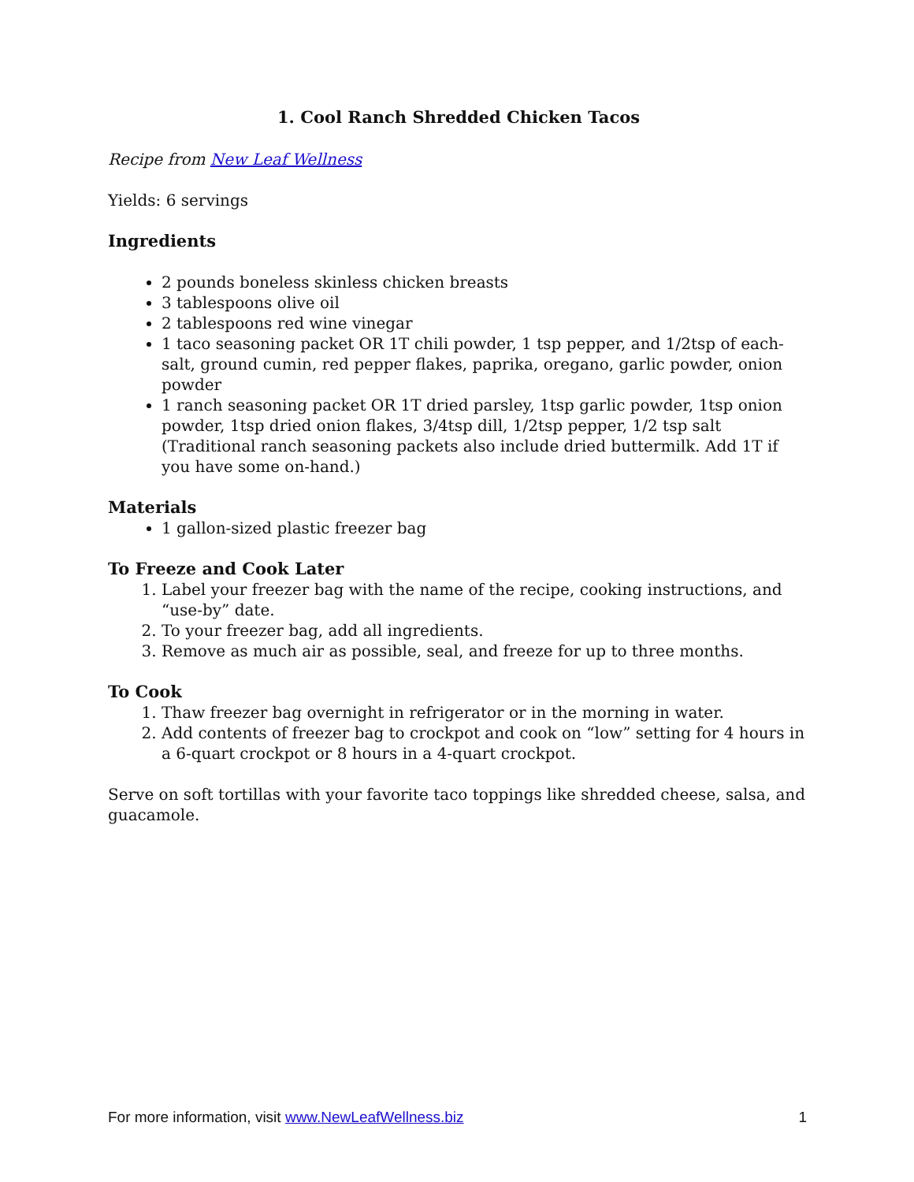1. Cool Ranch Shredded Chicken Tacos
Recipe from New Leaf Wellness
Yields: 6 servings
Ingredients
2 pounds boneless skinless chicken breasts
3 tablespoons olive oil
2 tablespoons red wine vinegar
1 taco seasoning packet OR 1T chili powder, 1 tsp pepper, and 1/2tsp of each-salt, ground cumin, red pepper flakes, paprika, oregano, garlic powder, onion powder
1 ranch seasoning packet OR 1T dried parsley, 1tsp garlic powder, 1tsp onion powder, 1tsp dried onion flakes, 3/4tsp dill, 1/2tsp pepper, 1/2 tsp salt (Traditional ranch seasoning packets also include dried buttermilk. Add 1T if you have some on-hand.)
Materials
1 gallon-sized plastic freezer bag
To Freeze and Cook Later
1. Label your freezer bag with the name of the recipe, cooking instructions, and “use-by” date.
2. To your freezer bag, add all ingredients.
3. Remove as much air as possible, seal, and freeze for up to three months.
To Cook
1. Thaw freezer bag overnight in refrigerator or in the morning in water.
2. Add contents of freezer bag to crockpot and cook on “low” setting for 4 hours in a 6-quart crockpot or 8 hours in a 4-quart crockpot.
Serve on soft tortillas with your favorite taco toppings like shredded cheese, salsa, and guacamole.
For more information, visit www.NewLeafWellness.biz 1